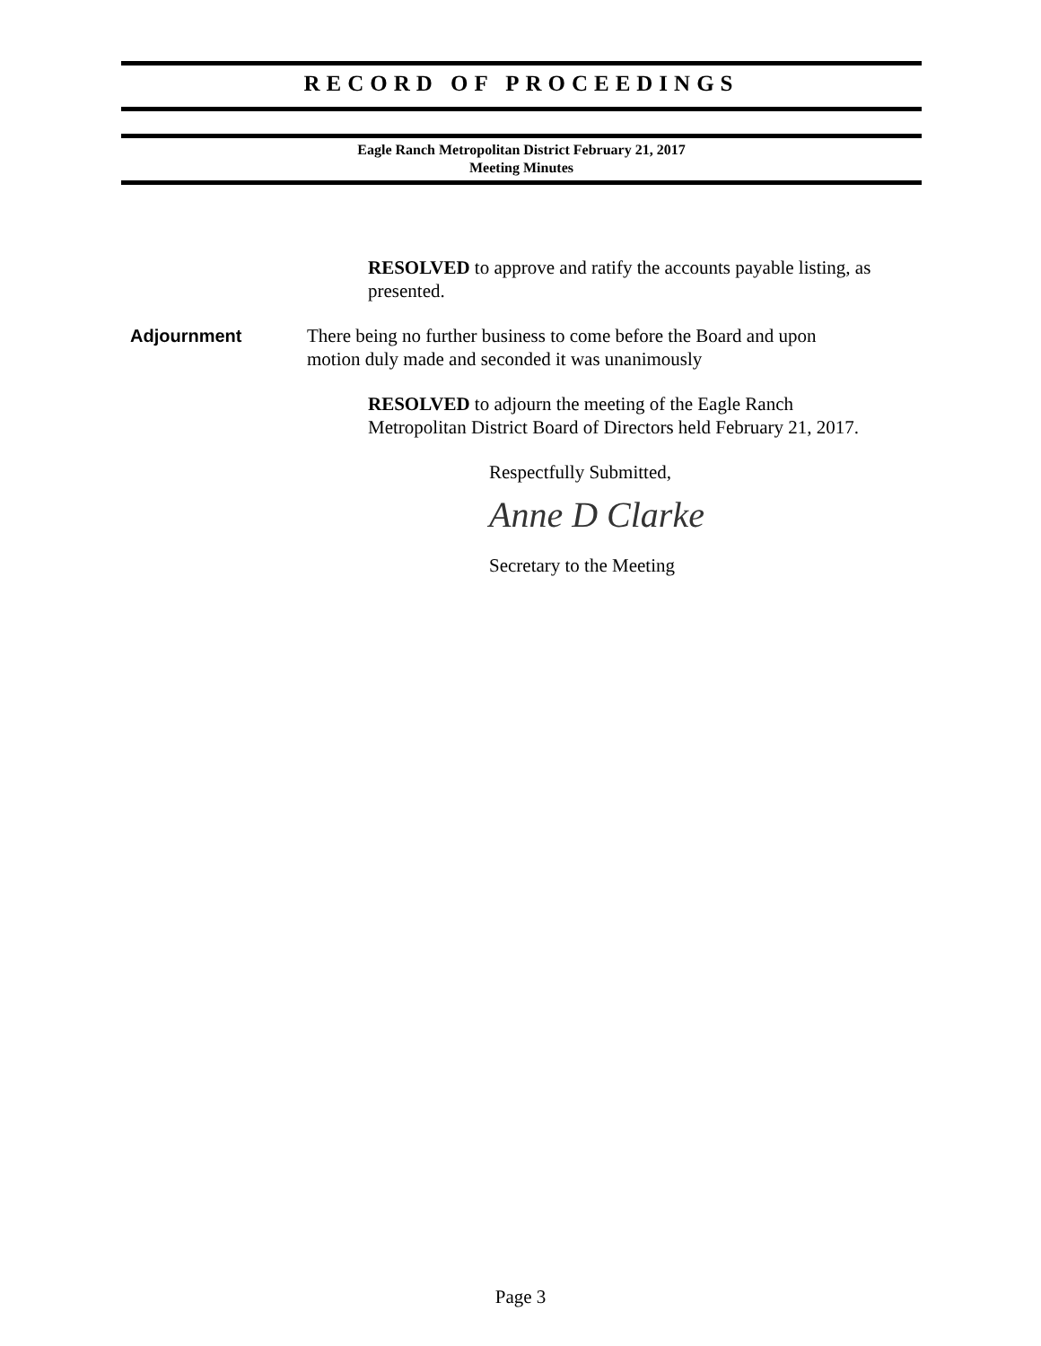RECORD OF PROCEEDINGS
Eagle Ranch Metropolitan District February 21, 2017
Meeting Minutes
RESOLVED to approve and ratify the accounts payable listing, as presented.
Adjournment There being no further business to come before the Board and upon motion duly made and seconded it was unanimously
RESOLVED to adjourn the meeting of the Eagle Ranch Metropolitan District Board of Directors held February 21, 2017.
Respectfully Submitted,
Anne D Clarke
Secretary to the Meeting
Page 3